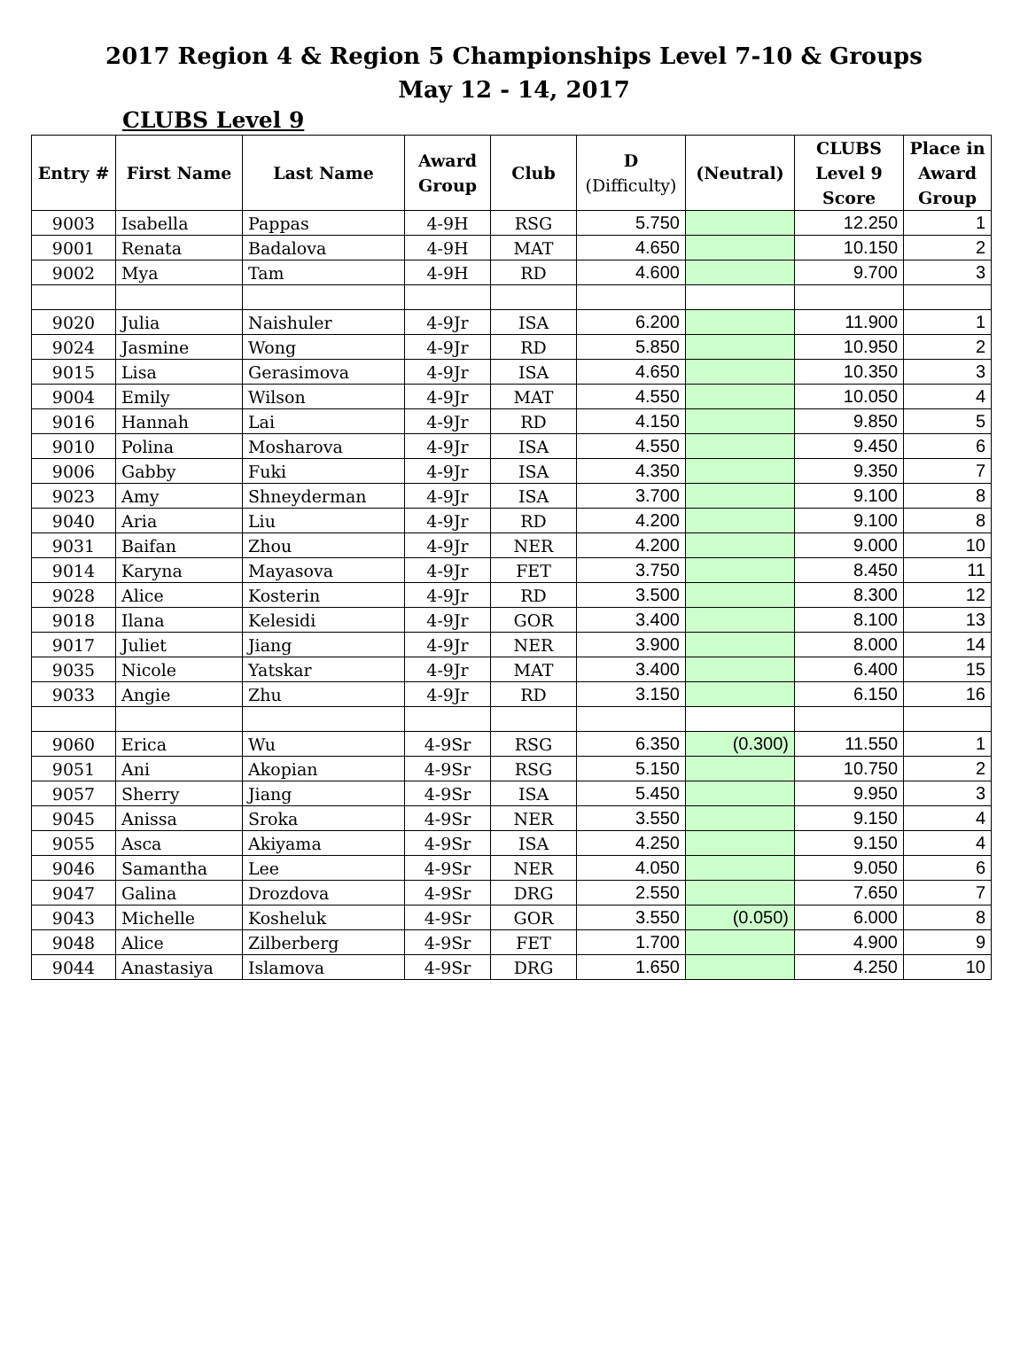2017 Region 4 & Region 5 Championships Level 7-10 & Groups
May 12 - 14, 2017
CLUBS Level 9
| Entry # | First Name | Last Name | Award Group | Club | D (Difficulty) | (Neutral) | CLUBS Level 9 Score | Place in Award Group |
| --- | --- | --- | --- | --- | --- | --- | --- | --- |
| 9003 | Isabella | Pappas | 4-9H | RSG | 5.750 | | 12.250 | 1 |
| 9001 | Renata | Badalova | 4-9H | MAT | 4.650 | | 10.150 | 2 |
| 9002 | Mya | Tam | 4-9H | RD | 4.600 | | 9.700 | 3 |
| 9020 | Julia | Naishuler | 4-9Jr | ISA | 6.200 | | 11.900 | 1 |
| 9024 | Jasmine | Wong | 4-9Jr | RD | 5.850 | | 10.950 | 2 |
| 9015 | Lisa | Gerasimova | 4-9Jr | ISA | 4.650 | | 10.350 | 3 |
| 9004 | Emily | Wilson | 4-9Jr | MAT | 4.550 | | 10.050 | 4 |
| 9016 | Hannah | Lai | 4-9Jr | RD | 4.150 | | 9.850 | 5 |
| 9010 | Polina | Mosharova | 4-9Jr | ISA | 4.550 | | 9.450 | 6 |
| 9006 | Gabby | Fuki | 4-9Jr | ISA | 4.350 | | 9.350 | 7 |
| 9023 | Amy | Shneyderman | 4-9Jr | ISA | 3.700 | | 9.100 | 8 |
| 9040 | Aria | Liu | 4-9Jr | RD | 4.200 | | 9.100 | 8 |
| 9031 | Baifan | Zhou | 4-9Jr | NER | 4.200 | | 9.000 | 10 |
| 9014 | Karyna | Mayasova | 4-9Jr | FET | 3.750 | | 8.450 | 11 |
| 9028 | Alice | Kosterin | 4-9Jr | RD | 3.500 | | 8.300 | 12 |
| 9018 | Ilana | Kelesidi | 4-9Jr | GOR | 3.400 | | 8.100 | 13 |
| 9017 | Juliet | Jiang | 4-9Jr | NER | 3.900 | | 8.000 | 14 |
| 9035 | Nicole | Yatskar | 4-9Jr | MAT | 3.400 | | 6.400 | 15 |
| 9033 | Angie | Zhu | 4-9Jr | RD | 3.150 | | 6.150 | 16 |
| 9060 | Erica | Wu | 4-9Sr | RSG | 6.350 | (0.300) | 11.550 | 1 |
| 9051 | Ani | Akopian | 4-9Sr | RSG | 5.150 | | 10.750 | 2 |
| 9057 | Sherry | Jiang | 4-9Sr | ISA | 5.450 | | 9.950 | 3 |
| 9045 | Anissa | Sroka | 4-9Sr | NER | 3.550 | | 9.150 | 4 |
| 9055 | Asca | Akiyama | 4-9Sr | ISA | 4.250 | | 9.150 | 4 |
| 9046 | Samantha | Lee | 4-9Sr | NER | 4.050 | | 9.050 | 6 |
| 9047 | Galina | Drozdova | 4-9Sr | DRG | 2.550 | | 7.650 | 7 |
| 9043 | Michelle | Kosheluk | 4-9Sr | GOR | 3.550 | (0.050) | 6.000 | 8 |
| 9048 | Alice | Zilberberg | 4-9Sr | FET | 1.700 | | 4.900 | 9 |
| 9044 | Anastasiya | Islamova | 4-9Sr | DRG | 1.650 | | 4.250 | 10 |